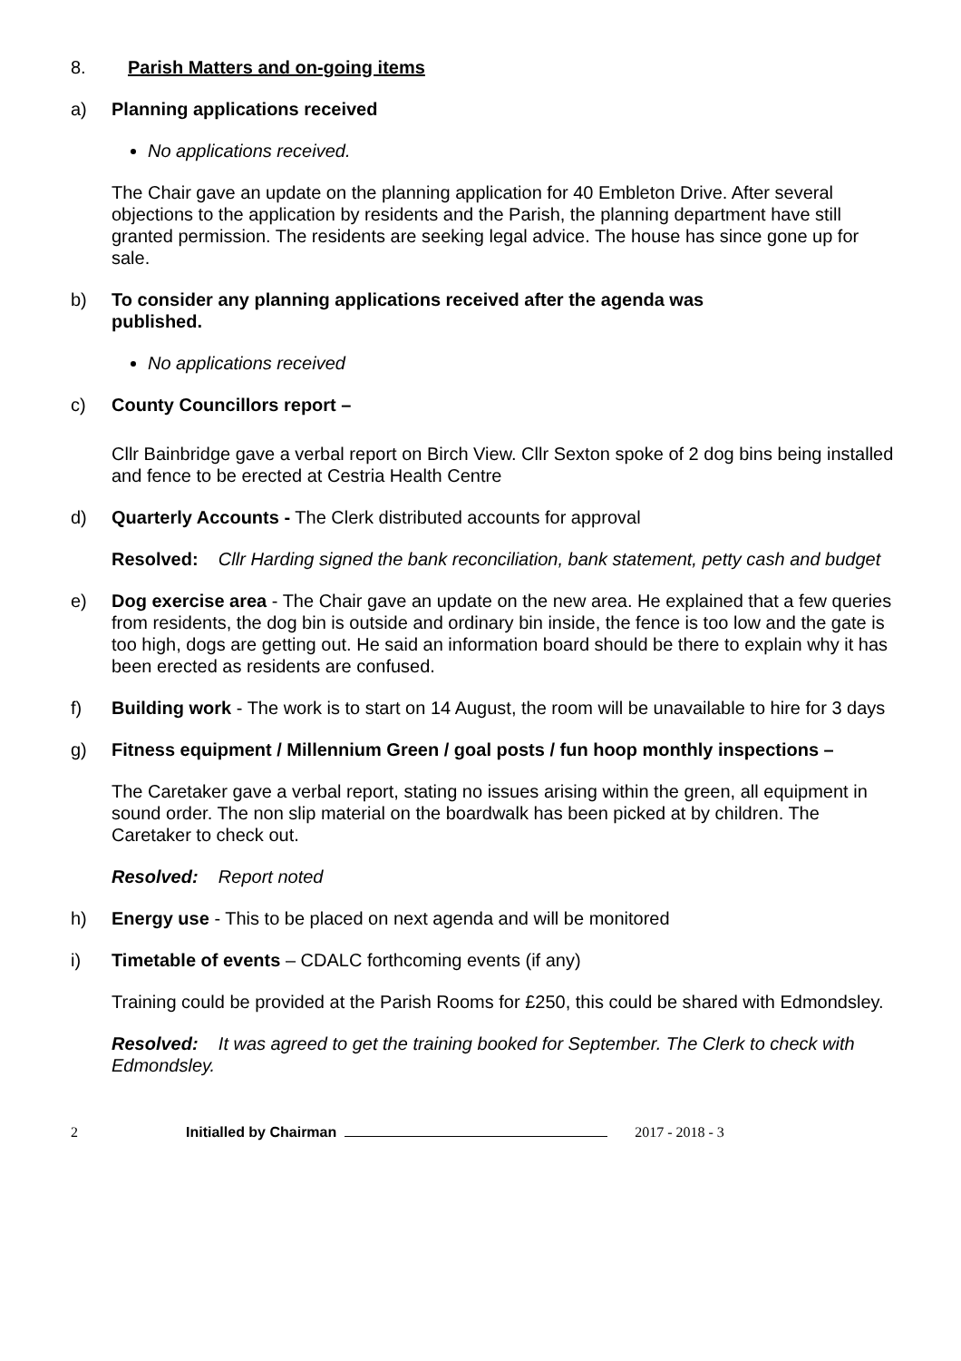8. Parish Matters and on-going items
a) Planning applications received
No applications received.
The Chair gave an update on the planning application for 40 Embleton Drive. After several objections to the application by residents and the Parish, the planning department have still granted permission. The residents are seeking legal advice. The house has since gone up for sale.
b) To consider any planning applications received after the agenda was
published.
No applications received
c) County Councillors report –
Cllr Bainbridge gave a verbal report on Birch View. Cllr Sexton spoke of 2 dog bins being installed and fence to be erected at Cestria Health Centre
d) Quarterly Accounts - The Clerk distributed accounts for approval
Resolved: Cllr Harding signed the bank reconciliation, bank statement, petty cash and budget
e) Dog exercise area - The Chair gave an update on the new area. He explained that a few queries from residents, the dog bin is outside and ordinary bin inside, the fence is too low and the gate is too high, dogs are getting out. He said an information board should be there to explain why it has been erected as residents are confused.
f) Building work - The work is to start on 14 August, the room will be unavailable to hire for 3 days
g) Fitness equipment / Millennium Green / goal posts / fun hoop monthly inspections –
The Caretaker gave a verbal report, stating no issues arising within the green, all equipment in sound order. The non slip material on the boardwalk has been picked at by children. The Caretaker to check out.
Resolved: Report noted
h) Energy use - This to be placed on next agenda and will be monitored
i) Timetable of events – CDALC forthcoming events (if any)
Training could be provided at the Parish Rooms for £250, this could be shared with Edmondsley.
Resolved: It was agreed to get the training booked for September. The Clerk to check with Edmondsley.
2 Initialled by Chairman 2017 - 2018 - 3